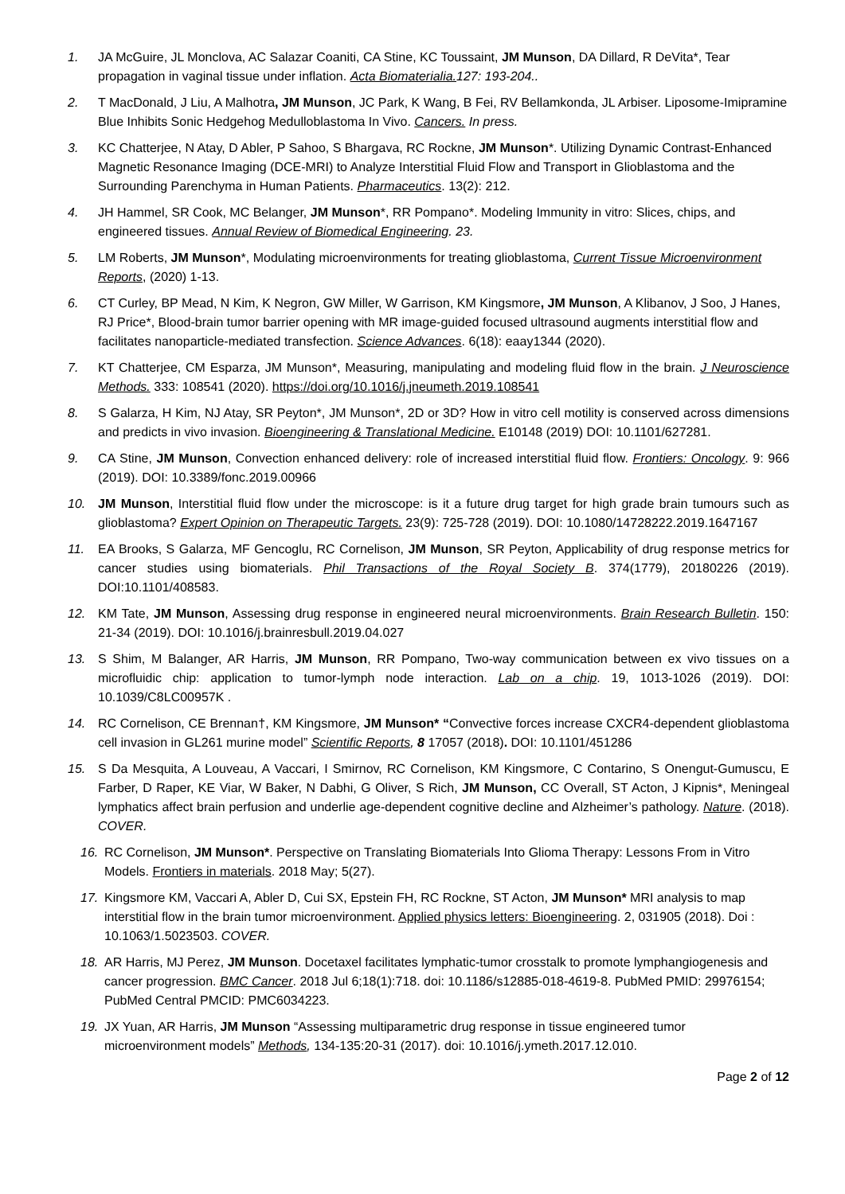1. JA McGuire, JL Monclova, AC Salazar Coaniti, CA Stine, KC Toussaint, JM Munson, DA Dillard, R DeVita*, Tear propagation in vaginal tissue under inflation. Acta Biomaterialia. 127: 193-204..
2. T MacDonald, J Liu, A Malhotra, JM Munson, JC Park, K Wang, B Fei, RV Bellamkonda, JL Arbiser. Liposome-Imipramine Blue Inhibits Sonic Hedgehog Medulloblastoma In Vivo. Cancers. In press.
3. KC Chatterjee, N Atay, D Abler, P Sahoo, S Bhargava, RC Rockne, JM Munson*. Utilizing Dynamic Contrast-Enhanced Magnetic Resonance Imaging (DCE-MRI) to Analyze Interstitial Fluid Flow and Transport in Glioblastoma and the Surrounding Parenchyma in Human Patients. Pharmaceutics. 13(2): 212.
4. JH Hammel, SR Cook, MC Belanger, JM Munson*, RR Pompano*. Modeling Immunity in vitro: Slices, chips, and engineered tissues. Annual Review of Biomedical Engineering. 23.
5. LM Roberts, JM Munson*, Modulating microenvironments for treating glioblastoma, Current Tissue Microenvironment Reports, (2020) 1-13.
6. CT Curley, BP Mead, N Kim, K Negron, GW Miller, W Garrison, KM Kingsmore, JM Munson, A Klibanov, J Soo, J Hanes, RJ Price*, Blood-brain tumor barrier opening with MR image-guided focused ultrasound augments interstitial flow and facilitates nanoparticle-mediated transfection. Science Advances. 6(18): eaay1344 (2020).
7. KT Chatterjee, CM Esparza, JM Munson*, Measuring, manipulating and modeling fluid flow in the brain. J Neuroscience Methods. 333: 108541 (2020). https://doi.org/10.1016/j.jneumeth.2019.108541
8. S Galarza, H Kim, NJ Atay, SR Peyton*, JM Munson*, 2D or 3D? How in vitro cell motility is conserved across dimensions and predicts in vivo invasion. Bioengineering & Translational Medicine. E10148 (2019) DOI: 10.1101/627281.
9. CA Stine, JM Munson, Convection enhanced delivery: role of increased interstitial fluid flow. Frontiers: Oncology. 9: 966 (2019). DOI: 10.3389/fonc.2019.00966
10. JM Munson, Interstitial fluid flow under the microscope: is it a future drug target for high grade brain tumours such as glioblastoma? Expert Opinion on Therapeutic Targets. 23(9): 725-728 (2019). DOI: 10.1080/14728222.2019.1647167
11. EA Brooks, S Galarza, MF Gencoglu, RC Cornelison, JM Munson, SR Peyton, Applicability of drug response metrics for cancer studies using biomaterials. Phil Transactions of the Royal Society B. 374(1779), 20180226 (2019). DOI:10.1101/408583.
12. KM Tate, JM Munson, Assessing drug response in engineered neural microenvironments. Brain Research Bulletin. 150: 21-34 (2019). DOI: 10.1016/j.brainresbull.2019.04.027
13. S Shim, M Balanger, AR Harris, JM Munson, RR Pompano, Two-way communication between ex vivo tissues on a microfluidic chip: application to tumor-lymph node interaction. Lab on a chip. 19, 1013-1026 (2019). DOI: 10.1039/C8LC00957K .
14. RC Cornelison, CE Brennan†, KM Kingsmore, JM Munson* “Convective forces increase CXCR4-dependent glioblastoma cell invasion in GL261 murine model” Scientific Reports, 8 17057 (2018). DOI: 10.1101/451286
15. S Da Mesquita, A Louveau, A Vaccari, I Smirnov, RC Cornelison, KM Kingsmore, C Contarino, S Onengut-Gumuscu, E Farber, D Raper, KE Viar, W Baker, N Dabhi, G Oliver, S Rich, JM Munson, CC Overall, ST Acton, J Kipnis*, Meningeal lymphatics affect brain perfusion and underlie age-dependent cognitive decline and Alzheimer’s pathology. Nature. (2018). COVER.
16. RC Cornelison, JM Munson*. Perspective on Translating Biomaterials Into Glioma Therapy: Lessons From in Vitro Models. Frontiers in materials. 2018 May; 5(27).
17. Kingsmore KM, Vaccari A, Abler D, Cui SX, Epstein FH, RC Rockne, ST Acton, JM Munson* MRI analysis to map interstitial flow in the brain tumor microenvironment. Applied physics letters: Bioengineering. 2, 031905 (2018). Doi : 10.1063/1.5023503. COVER.
18. AR Harris, MJ Perez, JM Munson. Docetaxel facilitates lymphatic-tumor crosstalk to promote lymphangiogenesis and cancer progression. BMC Cancer. 2018 Jul 6;18(1):718. doi: 10.1186/s12885-018-4619-8. PubMed PMID: 29976154; PubMed Central PMCID: PMC6034223.
19. JX Yuan, AR Harris, JM Munson “Assessing multiparametric drug response in tissue engineered tumor microenvironment models” Methods, 134-135:20-31 (2017). doi: 10.1016/j.ymeth.2017.12.010.
Page 2 of 12